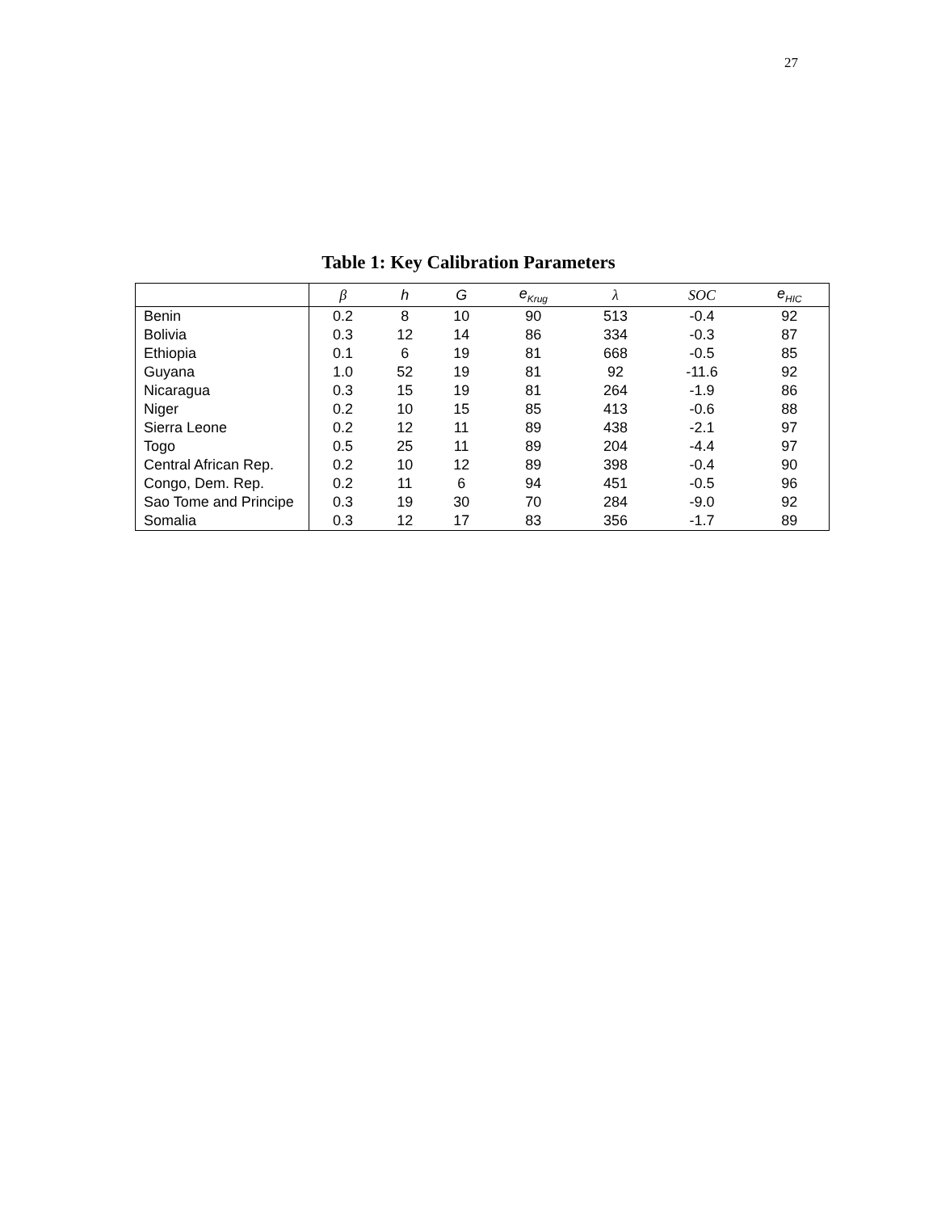27
Table 1: Key Calibration Parameters
| | β | h | G | e<sub>Krug</sub> | λ | SOC | e<sub>HIC</sub> |
| --- | --- | --- | --- | --- | --- | --- | --- |
| Benin | 0.2 | 8 | 10 | 90 | 513 | -0.4 | 92 |
| Bolivia | 0.3 | 12 | 14 | 86 | 334 | -0.3 | 87 |
| Ethiopia | 0.1 | 6 | 19 | 81 | 668 | -0.5 | 85 |
| Guyana | 1.0 | 52 | 19 | 81 | 92 | -11.6 | 92 |
| Nicaragua | 0.3 | 15 | 19 | 81 | 264 | -1.9 | 86 |
| Niger | 0.2 | 10 | 15 | 85 | 413 | -0.6 | 88 |
| Sierra Leone | 0.2 | 12 | 11 | 89 | 438 | -2.1 | 97 |
| Togo | 0.5 | 25 | 11 | 89 | 204 | -4.4 | 97 |
| Central African Rep. | 0.2 | 10 | 12 | 89 | 398 | -0.4 | 90 |
| Congo, Dem. Rep. | 0.2 | 11 | 6 | 94 | 451 | -0.5 | 96 |
| Sao Tome and Principe | 0.3 | 19 | 30 | 70 | 284 | -9.0 | 92 |
| Somalia | 0.3 | 12 | 17 | 83 | 356 | -1.7 | 89 |